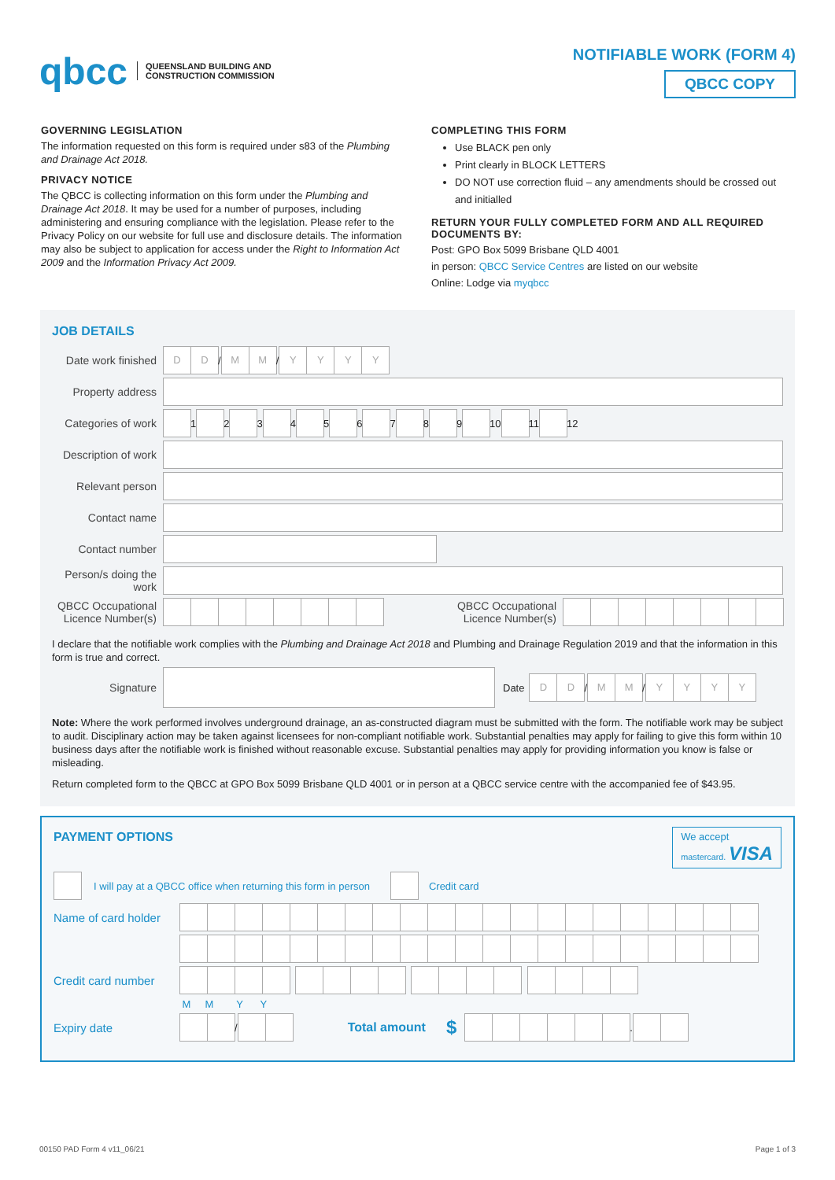qbcc QUEENSLAND BUILDING AND
CONSTRUCTION COMMISSION
NOTIFIABLE WORK (FORM 4)
QBCC COPY
GOVERNING LEGISLATION
The information requested on this form is required under s83 of the Plumbing and Drainage Act 2018.
PRIVACY NOTICE
The QBCC is collecting information on this form under the Plumbing and Drainage Act 2018. It may be used for a number of purposes, including administering and ensuring compliance with the legislation. Please refer to the Privacy Policy on our website for full use and disclosure details. The information may also be subject to application for access under the Right to Information Act 2009 and the Information Privacy Act 2009.
COMPLETING THIS FORM
Use BLACK pen only
Print clearly in BLOCK LETTERS
DO NOT use correction fluid – any amendments should be crossed out and initialled
RETURN YOUR FULLY COMPLETED FORM AND ALL REQUIRED DOCUMENTS BY:
Post: GPO Box 5099 Brisbane QLD 4001
in person: QBCC Service Centres are listed on our website
Online: Lodge via myqbcc
JOB DETAILS
Date work finished D D / M M / YYYY
Property address
Categories of work 1 2 3 4 5 6 7 8 9 10 11 12
Description of work
Relevant person
Contact name
Contact number
Person/s doing the work
QBCC Occupational Licence Number(s) QBCC Occupational Licence Number(s)
I declare that the notifiable work complies with the Plumbing and Drainage Act 2018 and Plumbing and Drainage Regulation 2019 and that the information in this form is true and correct.
Signature Date D D / M M / YYYY
Note: Where the work performed involves underground drainage, an as-constructed diagram must be submitted with the form. The notifiable work may be subject to audit. Disciplinary action may be taken against licensees for non-compliant notifiable work. Substantial penalties may apply for failing to give this form within 10 business days after the notifiable work is finished without reasonable excuse. Substantial penalties may apply for providing information you know is false or misleading.
Return completed form to the QBCC at GPO Box 5099 Brisbane QLD 4001 or in person at a QBCC service centre with the accompanied fee of $43.95.
PAYMENT OPTIONS
We accept
mastercard. VISA
I will pay at a QBCC office when returning this form in person Credit card
Name of card holder
Credit card number
M M Y Y
Expiry date / Total amount $ .
00150 PAD Form 4 v11_06/21 Page 1 of 3